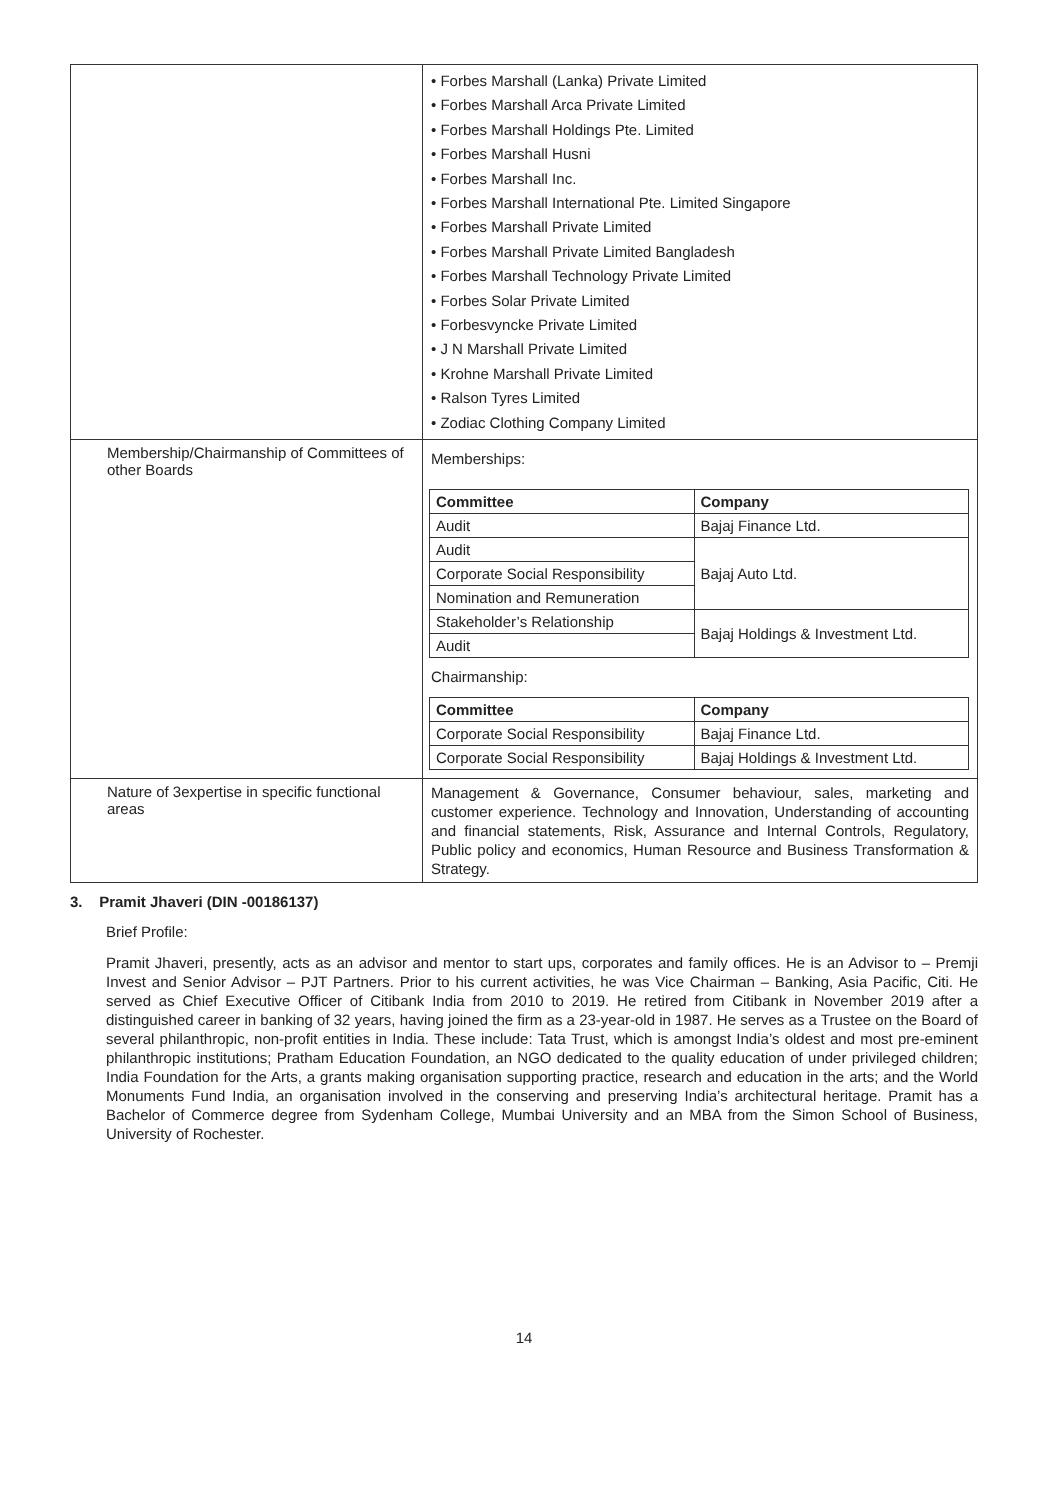| | • Forbes Marshall (Lanka) Private Limited • Forbes Marshall Arca Private Limited • Forbes Marshall Holdings Pte. Limited • Forbes Marshall Husni • Forbes Marshall Inc. • Forbes Marshall International Pte. Limited Singapore • Forbes Marshall Private Limited • Forbes Marshall Private Limited Bangladesh • Forbes Marshall Technology Private Limited • Forbes Solar Private Limited • Forbesvyncke Private Limited • J N Marshall Private Limited • Krohne Marshall Private Limited • Ralson Tyres Limited • Zodiac Clothing Company Limited |
| Membership/Chairmanship of Committees of other Boards | Memberships: / Committee / Company / / --- / --- / / Audit / Bajaj Finance Ltd. / / Audit / Bajaj Auto Ltd. / / Corporate Social Responsibility / / / Nomination and Remuneration / / / Stakeholder’s Relationship / Bajaj Holdings & Investment Ltd. / / Audit / / Chairmanship: / Committee / Company / / --- / --- / / Corporate Social Responsibility / Bajaj Finance Ltd. / / Corporate Social Responsibility / Bajaj Holdings & Investment Ltd. / |
| Nature of 3expertise in specific functional areas | Management & Governance, Consumer behaviour, sales, marketing and customer experience. Technology and Innovation, Understanding of accounting and financial statements, Risk, Assurance and Internal Controls, Regulatory, Public policy and economics, Human Resource and Business Transformation & Strategy. |
3. Pramit Jhaveri (DIN -00186137)
Brief Profile:
Pramit Jhaveri, presently, acts as an advisor and mentor to start ups, corporates and family offices. He is an Advisor to – Premji Invest and Senior Advisor – PJT Partners. Prior to his current activities, he was Vice Chairman – Banking, Asia Pacific, Citi. He served as Chief Executive Officer of Citibank India from 2010 to 2019. He retired from Citibank in November 2019 after a distinguished career in banking of 32 years, having joined the firm as a 23-year-old in 1987. He serves as a Trustee on the Board of several philanthropic, non-profit entities in India. These include: Tata Trust, which is amongst India’s oldest and most pre-eminent philanthropic institutions; Pratham Education Foundation, an NGO dedicated to the quality education of under privileged children; India Foundation for the Arts, a grants making organisation supporting practice, research and education in the arts; and the World Monuments Fund India, an organisation involved in the conserving and preserving India’s architectural heritage. Pramit has a Bachelor of Commerce degree from Sydenham College, Mumbai University and an MBA from the Simon School of Business, University of Rochester.
14